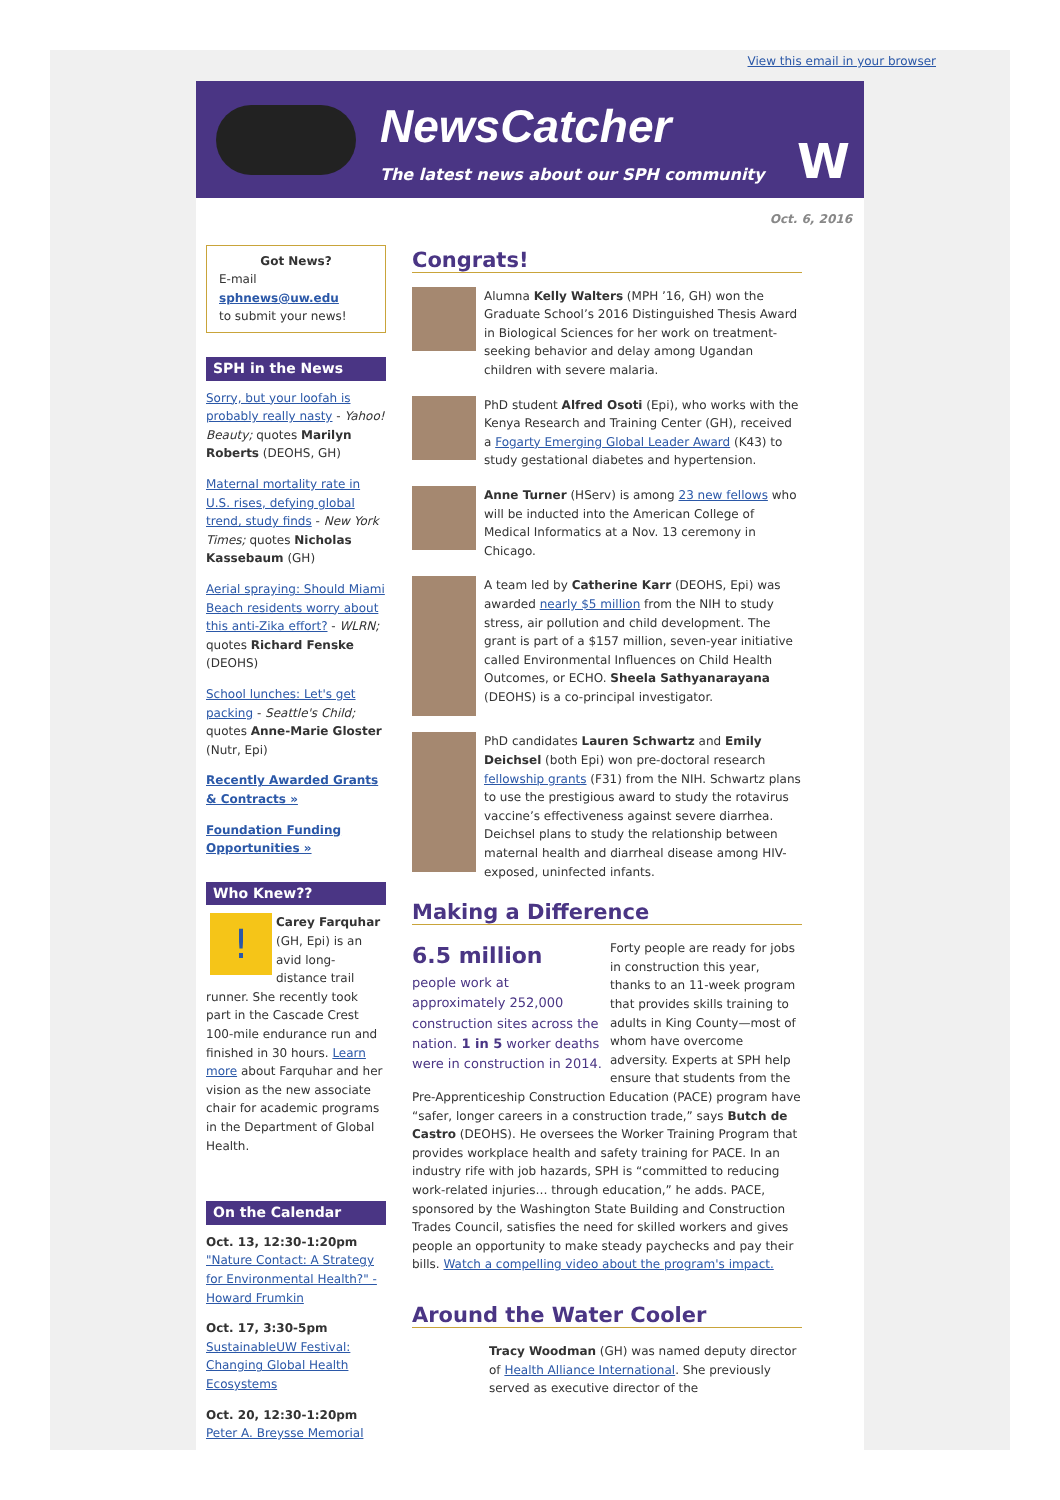View this email in your browser
NewsCatcher
The latest news about our SPH community
W
Oct. 6, 2016
Got News?
E-mail
sphnews@uw.edu
to submit your news!
SPH in the News
Sorry, but your loofah is probably really nasty - Yahoo! Beauty; quotes Marilyn Roberts (DEOHS, GH)
Maternal mortality rate in U.S. rises, defying global trend, study finds - New York Times; quotes Nicholas Kassebaum (GH)
Aerial spraying: Should Miami Beach residents worry about this anti-Zika effort? - WLRN; quotes Richard Fenske (DEOHS)
School lunches: Let's get packing - Seattle's Child; quotes Anne-Marie Gloster (Nutr, Epi)
Recently Awarded Grants & Contracts »
Foundation Funding Opportunities »
Who Knew??
! Carey Farquhar (GH, Epi) is an avid long-distance trail runner. She recently took part in the Cascade Crest 100-mile endurance run and finished in 30 hours. Learn more about Farquhar and her vision as the new associate chair for academic programs in the Department of Global Health.
On the Calendar
Oct. 13, 12:30-1:20pm
"Nature Contact: A Strategy for Environmental Health?" - Howard Frumkin
Oct. 17, 3:30-5pm
SustainableUW Festival: Changing Global Health Ecosystems
Oct. 20, 12:30-1:20pm
Peter A. Breysse Memorial
Congrats!
Alumna Kelly Walters (MPH ’16, GH) won the Graduate School’s 2016 Distinguished Thesis Award in Biological Sciences for her work on treatment-seeking behavior and delay among Ugandan children with severe malaria.
PhD student Alfred Osoti (Epi), who works with the Kenya Research and Training Center (GH), received a Fogarty Emerging Global Leader Award (K43) to study gestational diabetes and hypertension.
Anne Turner (HServ) is among 23 new fellows who will be inducted into the American College of Medical Informatics at a Nov. 13 ceremony in Chicago.
A team led by Catherine Karr (DEOHS, Epi) was awarded nearly $5 million from the NIH to study stress, air pollution and child development. The grant is part of a $157 million, seven-year initiative called Environmental Influences on Child Health Outcomes, or ECHO. Sheela Sathyanarayana (DEOHS) is a co-principal investigator.
PhD candidates Lauren Schwartz and Emily Deichsel (both Epi) won pre-doctoral research fellowship grants (F31) from the NIH. Schwartz plans to use the prestigious award to study the rotavirus vaccine’s effectiveness against severe diarrhea. Deichsel plans to study the relationship between maternal health and diarrheal disease among HIV-exposed, uninfected infants.
Making a Difference
6.5 million
people work at approximately 252,000 construction sites across the nation. 1 in 5 worker deaths were in construction in 2014.
Forty people are ready for jobs in construction this year, thanks to an 11-week program that provides skills training to adults in King County—most of whom have overcome adversity. Experts at SPH help ensure that students from the Pre-Apprenticeship Construction Education (PACE) program have “safer, longer careers in a construction trade,” says Butch de Castro (DEOHS). He oversees the Worker Training Program that provides workplace health and safety training for PACE. In an industry rife with job hazards, SPH is “committed to reducing work-related injuries… through education,” he adds. PACE, sponsored by the Washington State Building and Construction Trades Council, satisfies the need for skilled workers and gives people an opportunity to make steady paychecks and pay their bills. Watch a compelling video about the program's impact.
Around the Water Cooler
Tracy Woodman (GH) was named deputy director of Health Alliance International. She previously served as executive director of the